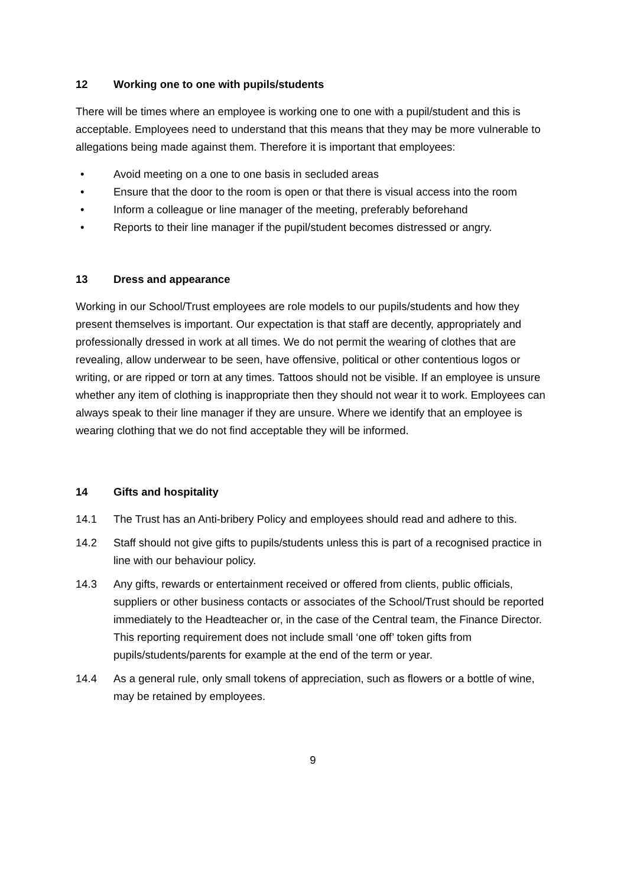12 Working one to one with pupils/students
There will be times where an employee is working one to one with a pupil/student and this is acceptable. Employees need to understand that this means that they may be more vulnerable to allegations being made against them. Therefore it is important that employees:
• Avoid meeting on a one to one basis in secluded areas
• Ensure that the door to the room is open or that there is visual access into the room
• Inform a colleague or line manager of the meeting, preferably beforehand
• Reports to their line manager if the pupil/student becomes distressed or angry.
13 Dress and appearance
Working in our School/Trust employees are role models to our pupils/students and how they present themselves is important. Our expectation is that staff are decently, appropriately and professionally dressed in work at all times. We do not permit the wearing of clothes that are revealing, allow underwear to be seen, have offensive, political or other contentious logos or writing, or are ripped or torn at any times. Tattoos should not be visible. If an employee is unsure whether any item of clothing is inappropriate then they should not wear it to work. Employees can always speak to their line manager if they are unsure. Where we identify that an employee is wearing clothing that we do not find acceptable they will be informed.
14 Gifts and hospitality
14.1 The Trust has an Anti-bribery Policy and employees should read and adhere to this.
14.2 Staff should not give gifts to pupils/students unless this is part of a recognised practice in line with our behaviour policy.
14.3 Any gifts, rewards or entertainment received or offered from clients, public officials, suppliers or other business contacts or associates of the School/Trust should be reported immediately to the Headteacher or, in the case of the Central team, the Finance Director. This reporting requirement does not include small ‘one off’ token gifts from pupils/students/parents for example at the end of the term or year.
14.4 As a general rule, only small tokens of appreciation, such as flowers or a bottle of wine, may be retained by employees.
9